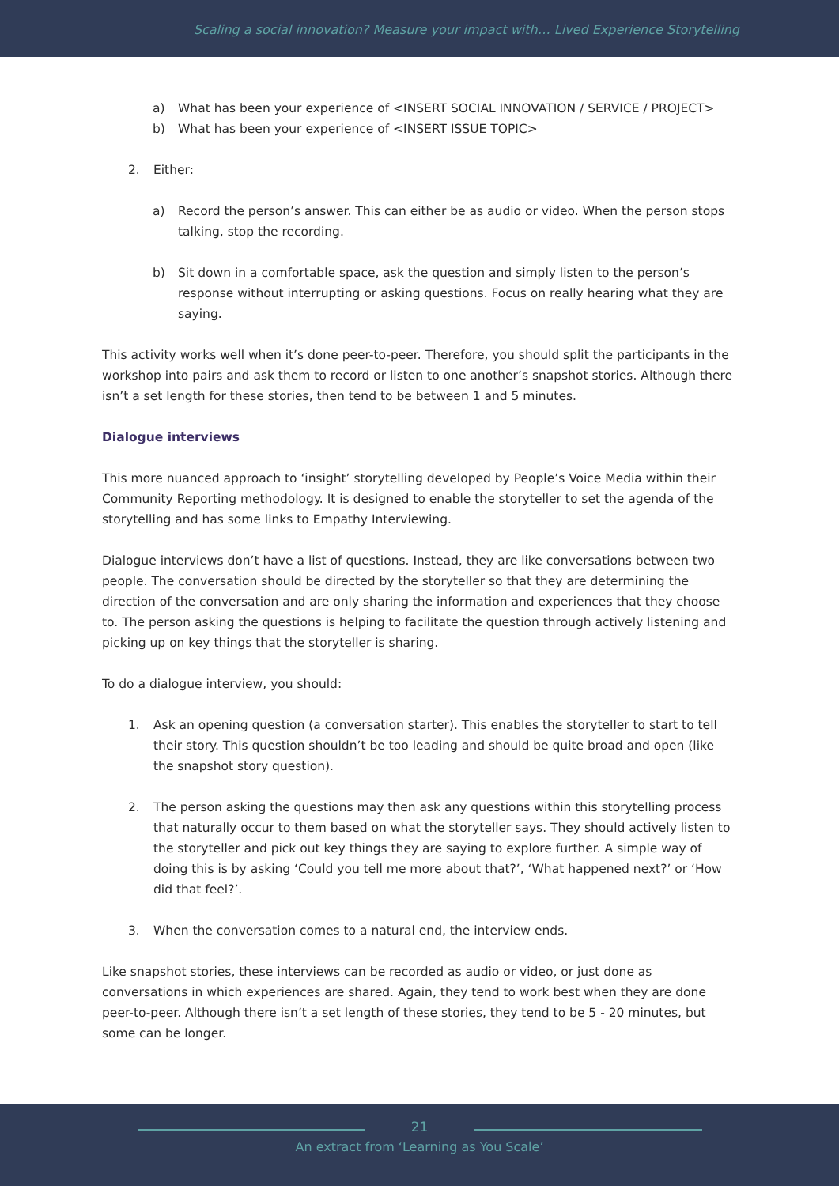Scaling a social innovation? Measure your impact with… Lived Experience Storytelling
a) What has been your experience of <INSERT SOCIAL INNOVATION / SERVICE / PROJECT>
b) What has been your experience of <INSERT ISSUE TOPIC>
2. Either:
a) Record the person’s answer. This can either be as audio or video. When the person stops talking, stop the recording.
b) Sit down in a comfortable space, ask the question and simply listen to the person’s response without interrupting or asking questions. Focus on really hearing what they are saying.
This activity works well when it’s done peer-to-peer. Therefore, you should split the participants in the workshop into pairs and ask them to record or listen to one another’s snapshot stories. Although there isn’t a set length for these stories, then tend to be between 1 and 5 minutes.
Dialogue interviews
This more nuanced approach to ‘insight’ storytelling developed by People’s Voice Media within their Community Reporting methodology. It is designed to enable the storyteller to set the agenda of the storytelling and has some links to Empathy Interviewing.
Dialogue interviews don’t have a list of questions. Instead, they are like conversations between two people. The conversation should be directed by the storyteller so that they are determining the direction of the conversation and are only sharing the information and experiences that they choose to. The person asking the questions is helping to facilitate the question through actively listening and picking up on key things that the storyteller is sharing.
To do a dialogue interview, you should:
1. Ask an opening question (a conversation starter). This enables the storyteller to start to tell their story. This question shouldn’t be too leading and should be quite broad and open (like the snapshot story question).
2. The person asking the questions may then ask any questions within this storytelling process that naturally occur to them based on what the storyteller says. They should actively listen to the storyteller and pick out key things they are saying to explore further. A simple way of doing this is by asking ‘Could you tell me more about that?’, ‘What happened next?’ or ‘How did that feel?’.
3. When the conversation comes to a natural end, the interview ends.
Like snapshot stories, these interviews can be recorded as audio or video, or just done as conversations in which experiences are shared. Again, they tend to work best when they are done peer-to-peer. Although there isn’t a set length of these stories, they tend to be 5 - 20 minutes, but some can be longer.
21
An extract from ‘Learning as You Scale’